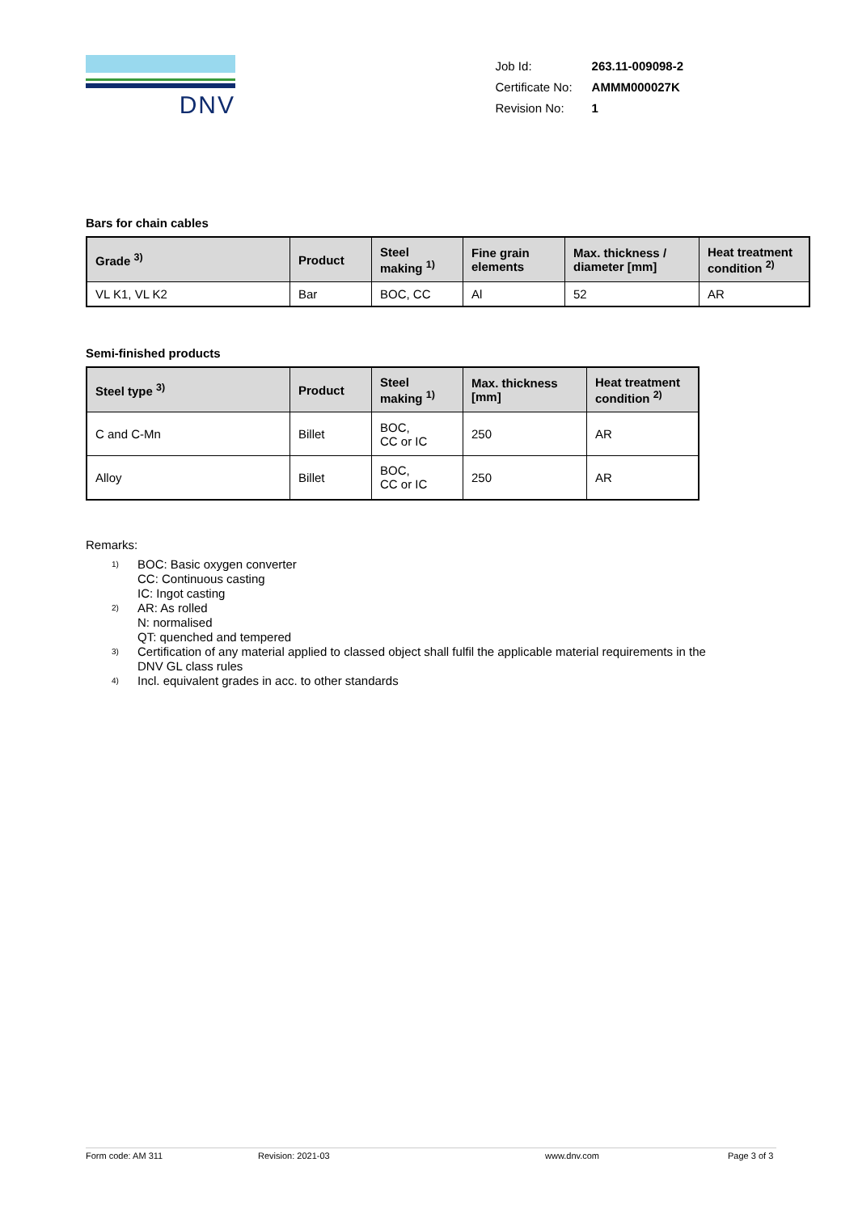DNV
| Job Id: | 263.11-009098-2 |
| Certificate No: | AMMM000027K |
| Revision No: | 1 |
Bars for chain cables
| Grade <sup>3)</sup> | Product | Steel making <sup>1)</sup> | Fine grain elements | Max. thickness / diameter [mm] | Heat treatment condition <sup>2)</sup> |
| --- | --- | --- | --- | --- | --- |
| VL K1, VL K2 | Bar | BOC, CC | Al | 52 | AR |
Semi-finished products
| Steel type <sup>3)</sup> | Product | Steel making <sup>1)</sup> | Max. thickness [mm] | Heat treatment condition <sup>2)</sup> |
| --- | --- | --- | --- | --- |
| C and C-Mn | Billet | BOC, CC or IC | 250 | AR |
| Alloy | Billet | BOC, CC or IC | 250 | AR |
Remarks:
1) BOC: Basic oxygen converter
CC: Continuous casting
IC: Ingot casting
2) AR: As rolled
N: normalised
QT: quenched and tempered
3) Certification of any material applied to classed object shall fulfil the applicable material requirements in the
DNV GL class rules
4) Incl. equivalent grades in acc. to other standards
Form code: AM 311 Revision: 2021-03 www.dnv.com Page 3 of 3